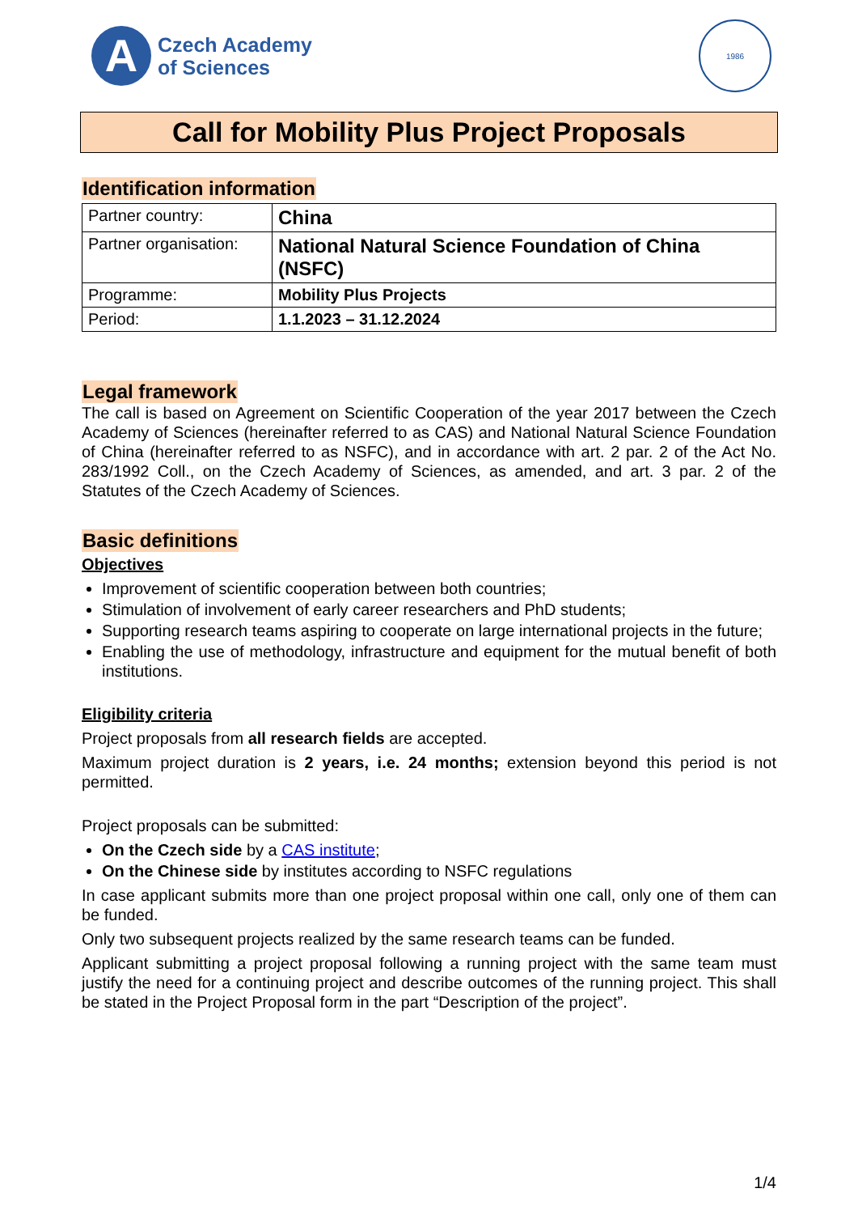A
Czech Academy
of Sciences
1986
Call for Mobility Plus Project Proposals
Identification information
| Partner country: | China |
| Partner organisation: | National Natural Science Foundation of China (NSFC) |
| Programme: | Mobility Plus Projects |
| Period: | 1.1.2023 – 31.12.2024 |
Legal framework
The call is based on Agreement on Scientific Cooperation of the year 2017 between the Czech Academy of Sciences (hereinafter referred to as CAS) and National Natural Science Foundation of China (hereinafter referred to as NSFC), and in accordance with art. 2 par. 2 of the Act No. 283/1992 Coll., on the Czech Academy of Sciences, as amended, and art. 3 par. 2 of the Statutes of the Czech Academy of Sciences.
Basic definitions
Objectives
Improvement of scientific cooperation between both countries;
Stimulation of involvement of early career researchers and PhD students;
Supporting research teams aspiring to cooperate on large international projects in the future;
Enabling the use of methodology, infrastructure and equipment for the mutual benefit of both institutions.
Eligibility criteria
Project proposals from all research fields are accepted.
Maximum project duration is 2 years, i.e. 24 months; extension beyond this period is not permitted.
Project proposals can be submitted:
On the Czech side by a CAS institute;
On the Chinese side by institutes according to NSFC regulations
In case applicant submits more than one project proposal within one call, only one of them can be funded.
Only two subsequent projects realized by the same research teams can be funded.
Applicant submitting a project proposal following a running project with the same team must justify the need for a continuing project and describe outcomes of the running project. This shall be stated in the Project Proposal form in the part “Description of the project”.
1/4